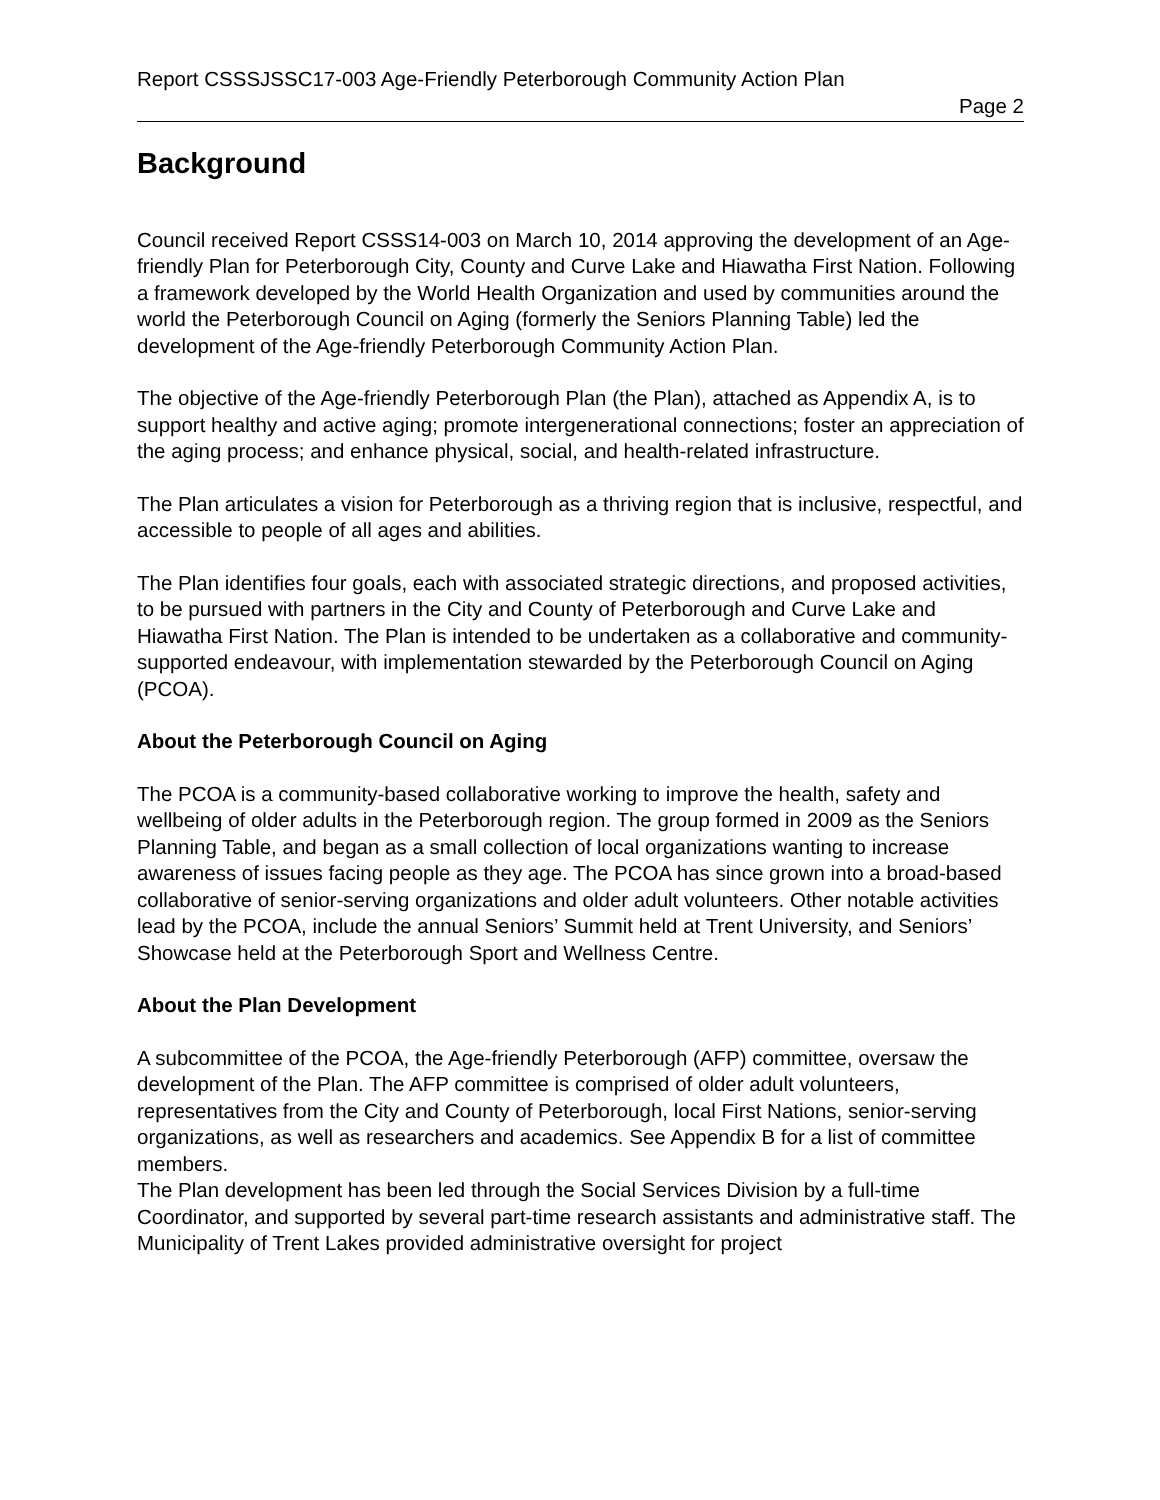Report CSSSJSSC17-003 Age-Friendly Peterborough Community Action Plan
Page 2
Background
Council received Report CSSS14-003 on March 10, 2014 approving the development of an Age-friendly Plan for Peterborough City, County and Curve Lake and Hiawatha First Nation. Following a framework developed by the World Health Organization and used by communities around the world the Peterborough Council on Aging (formerly the Seniors Planning Table) led the development of the Age-friendly Peterborough Community Action Plan.
The objective of the Age-friendly Peterborough Plan (the Plan), attached as Appendix A, is to support healthy and active aging; promote intergenerational connections; foster an appreciation of the aging process; and enhance physical, social, and health-related infrastructure.
The Plan articulates a vision for Peterborough as a thriving region that is inclusive, respectful, and accessible to people of all ages and abilities.
The Plan identifies four goals, each with associated strategic directions, and proposed activities, to be pursued with partners in the City and County of Peterborough and Curve Lake and Hiawatha First Nation. The Plan is intended to be undertaken as a collaborative and community-supported endeavour, with implementation stewarded by the Peterborough Council on Aging (PCOA).
About the Peterborough Council on Aging
The PCOA is a community-based collaborative working to improve the health, safety and wellbeing of older adults in the Peterborough region. The group formed in 2009 as the Seniors Planning Table, and began as a small collection of local organizations wanting to increase awareness of issues facing people as they age. The PCOA has since grown into a broad-based collaborative of senior-serving organizations and older adult volunteers. Other notable activities lead by the PCOA, include the annual Seniors’ Summit held at Trent University, and Seniors’ Showcase held at the Peterborough Sport and Wellness Centre.
About the Plan Development
A subcommittee of the PCOA, the Age-friendly Peterborough (AFP) committee, oversaw the development of the Plan. The AFP committee is comprised of older adult volunteers, representatives from the City and County of Peterborough, local First Nations, senior-serving organizations, as well as researchers and academics. See Appendix B for a list of committee members.
The Plan development has been led through the Social Services Division by a full-time Coordinator, and supported by several part-time research assistants and administrative staff. The Municipality of Trent Lakes provided administrative oversight for project